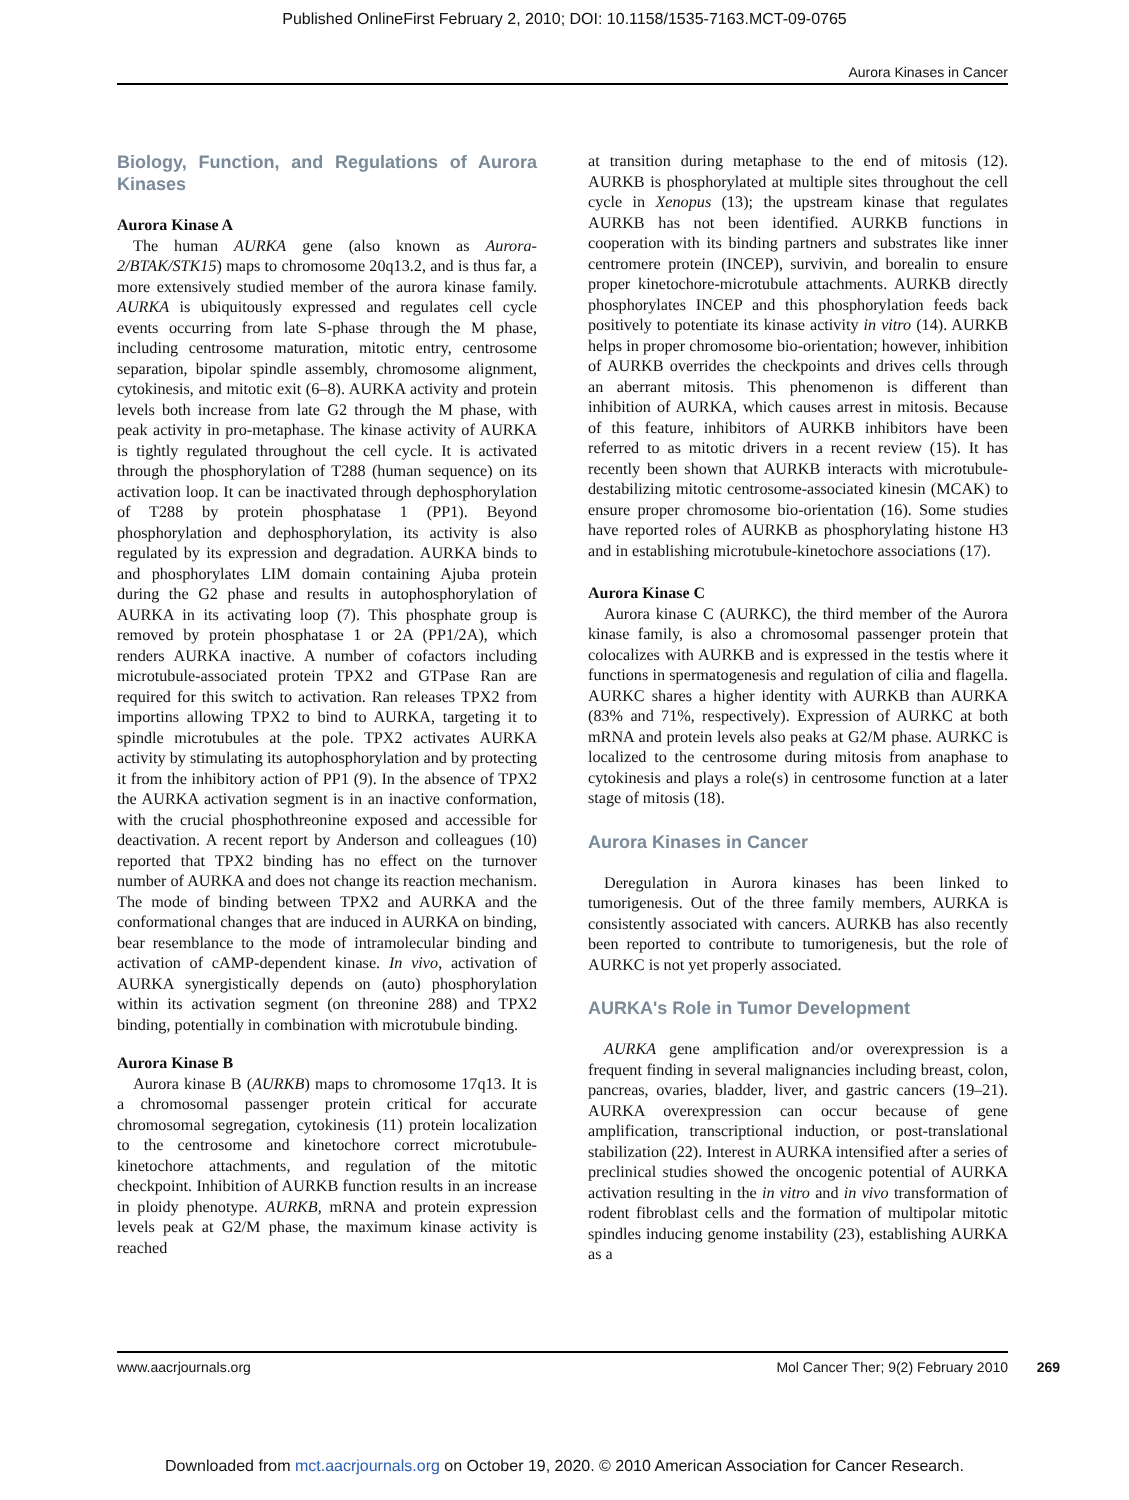Published OnlineFirst February 2, 2010; DOI: 10.1158/1535-7163.MCT-09-0765
Aurora Kinases in Cancer
Biology, Function, and Regulations of Aurora Kinases
Aurora Kinase A
The human AURKA gene (also known as Aurora-2/BTAK/STK15) maps to chromosome 20q13.2, and is thus far, a more extensively studied member of the aurora kinase family. AURKA is ubiquitously expressed and regulates cell cycle events occurring from late S-phase through the M phase, including centrosome maturation, mitotic entry, centrosome separation, bipolar spindle assembly, chromosome alignment, cytokinesis, and mitotic exit (6–8). AURKA activity and protein levels both increase from late G2 through the M phase, with peak activity in pro-metaphase. The kinase activity of AURKA is tightly regulated throughout the cell cycle. It is activated through the phosphorylation of T288 (human sequence) on its activation loop. It can be inactivated through dephosphorylation of T288 by protein phosphatase 1 (PP1). Beyond phosphorylation and dephosphorylation, its activity is also regulated by its expression and degradation. AURKA binds to and phosphorylates LIM domain containing Ajuba protein during the G2 phase and results in autophosphorylation of AURKA in its activating loop (7). This phosphate group is removed by protein phosphatase 1 or 2A (PP1/2A), which renders AURKA inactive. A number of cofactors including microtubule-associated protein TPX2 and GTPase Ran are required for this switch to activation. Ran releases TPX2 from importins allowing TPX2 to bind to AURKA, targeting it to spindle microtubules at the pole. TPX2 activates AURKA activity by stimulating its autophosphorylation and by protecting it from the inhibitory action of PP1 (9). In the absence of TPX2 the AURKA activation segment is in an inactive conformation, with the crucial phosphothreonine exposed and accessible for deactivation. A recent report by Anderson and colleagues (10) reported that TPX2 binding has no effect on the turnover number of AURKA and does not change its reaction mechanism. The mode of binding between TPX2 and AURKA and the conformational changes that are induced in AURKA on binding, bear resemblance to the mode of intramolecular binding and activation of cAMP-dependent kinase. In vivo, activation of AURKA synergistically depends on (auto) phosphorylation within its activation segment (on threonine 288) and TPX2 binding, potentially in combination with microtubule binding.
Aurora Kinase B
Aurora kinase B (AURKB) maps to chromosome 17q13. It is a chromosomal passenger protein critical for accurate chromosomal segregation, cytokinesis (11) protein localization to the centrosome and kinetochore correct microtubule-kinetochore attachments, and regulation of the mitotic checkpoint. Inhibition of AURKB function results in an increase in ploidy phenotype. AURKB, mRNA and protein expression levels peak at G2/M phase, the maximum kinase activity is reached
at transition during metaphase to the end of mitosis (12). AURKB is phosphorylated at multiple sites throughout the cell cycle in Xenopus (13); the upstream kinase that regulates AURKB has not been identified. AURKB functions in cooperation with its binding partners and substrates like inner centromere protein (INCEP), survivin, and borealin to ensure proper kinetochore-microtubule attachments. AURKB directly phosphorylates INCEP and this phosphorylation feeds back positively to potentiate its kinase activity in vitro (14). AURKB helps in proper chromosome bio-orientation; however, inhibition of AURKB overrides the checkpoints and drives cells through an aberrant mitosis. This phenomenon is different than inhibition of AURKA, which causes arrest in mitosis. Because of this feature, inhibitors of AURKB inhibitors have been referred to as mitotic drivers in a recent review (15). It has recently been shown that AURKB interacts with microtubule-destabilizing mitotic centrosome-associated kinesin (MCAK) to ensure proper chromosome bio-orientation (16). Some studies have reported roles of AURKB as phosphorylating histone H3 and in establishing microtubule-kinetochore associations (17).
Aurora Kinase C
Aurora kinase C (AURKC), the third member of the Aurora kinase family, is also a chromosomal passenger protein that colocalizes with AURKB and is expressed in the testis where it functions in spermatogenesis and regulation of cilia and flagella. AURKC shares a higher identity with AURKB than AURKA (83% and 71%, respectively). Expression of AURKC at both mRNA and protein levels also peaks at G2/M phase. AURKC is localized to the centrosome during mitosis from anaphase to cytokinesis and plays a role(s) in centrosome function at a later stage of mitosis (18).
Aurora Kinases in Cancer
Deregulation in Aurora kinases has been linked to tumorigenesis. Out of the three family members, AURKA is consistently associated with cancers. AURKB has also recently been reported to contribute to tumorigenesis, but the role of AURKC is not yet properly associated.
AURKA's Role in Tumor Development
AURKA gene amplification and/or overexpression is a frequent finding in several malignancies including breast, colon, pancreas, ovaries, bladder, liver, and gastric cancers (19–21). AURKA overexpression can occur because of gene amplification, transcriptional induction, or post-translational stabilization (22). Interest in AURKA intensified after a series of preclinical studies showed the oncogenic potential of AURKA activation resulting in the in vitro and in vivo transformation of rodent fibroblast cells and the formation of multipolar mitotic spindles inducing genome instability (23), establishing AURKA as a
www.aacrjournals.org Mol Cancer Ther; 9(2) February 2010 269
Downloaded from mct.aacrjournals.org on October 19, 2020. © 2010 American Association for Cancer Research.